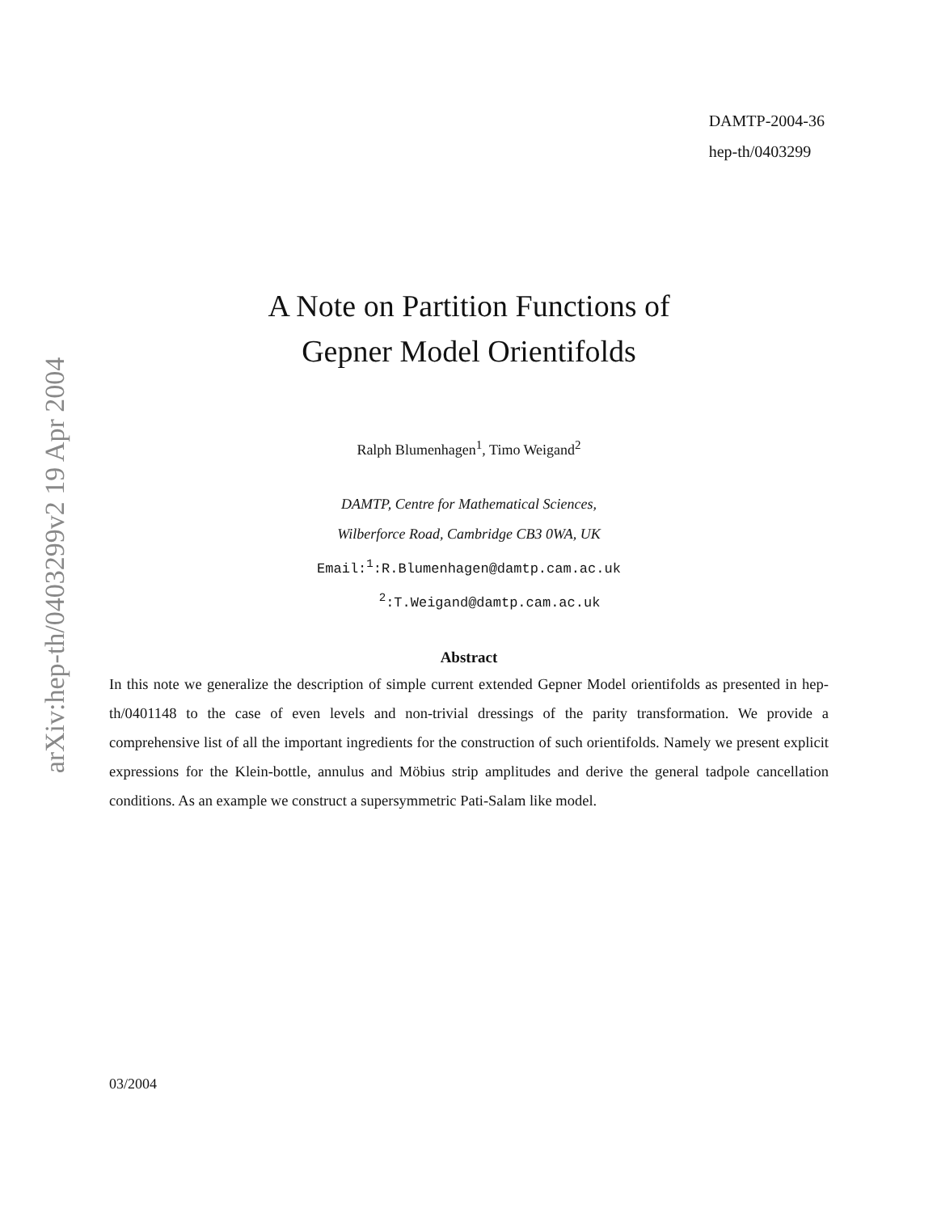arXiv:hep-th/0403299v2 19 Apr 2004
DAMTP-2004-36
hep-th/0403299
A Note on Partition Functions of
Gepner Model Orientifolds
Ralph Blumenhagen<sup>1</sup>, Timo Weigand<sup>2</sup>
DAMTP, Centre for Mathematical Sciences,
Wilberforce Road, Cambridge CB3 0WA, UK
Email:<sup>1</sup>:R.Blumenhagen@damtp.cam.ac.uk
<sup>2</sup>:T.Weigand@damtp.cam.ac.uk
Abstract
In this note we generalize the description of simple current extended Gepner Model orientifolds as presented in hep-th/0401148 to the case of even levels and non-trivial dressings of the parity transformation. We provide a comprehensive list of all the important ingredients for the construction of such orientifolds. Namely we present explicit expressions for the Klein-bottle, annulus and Möbius strip amplitudes and derive the general tadpole cancellation conditions. As an example we construct a supersymmetric Pati-Salam like model.
03/2004